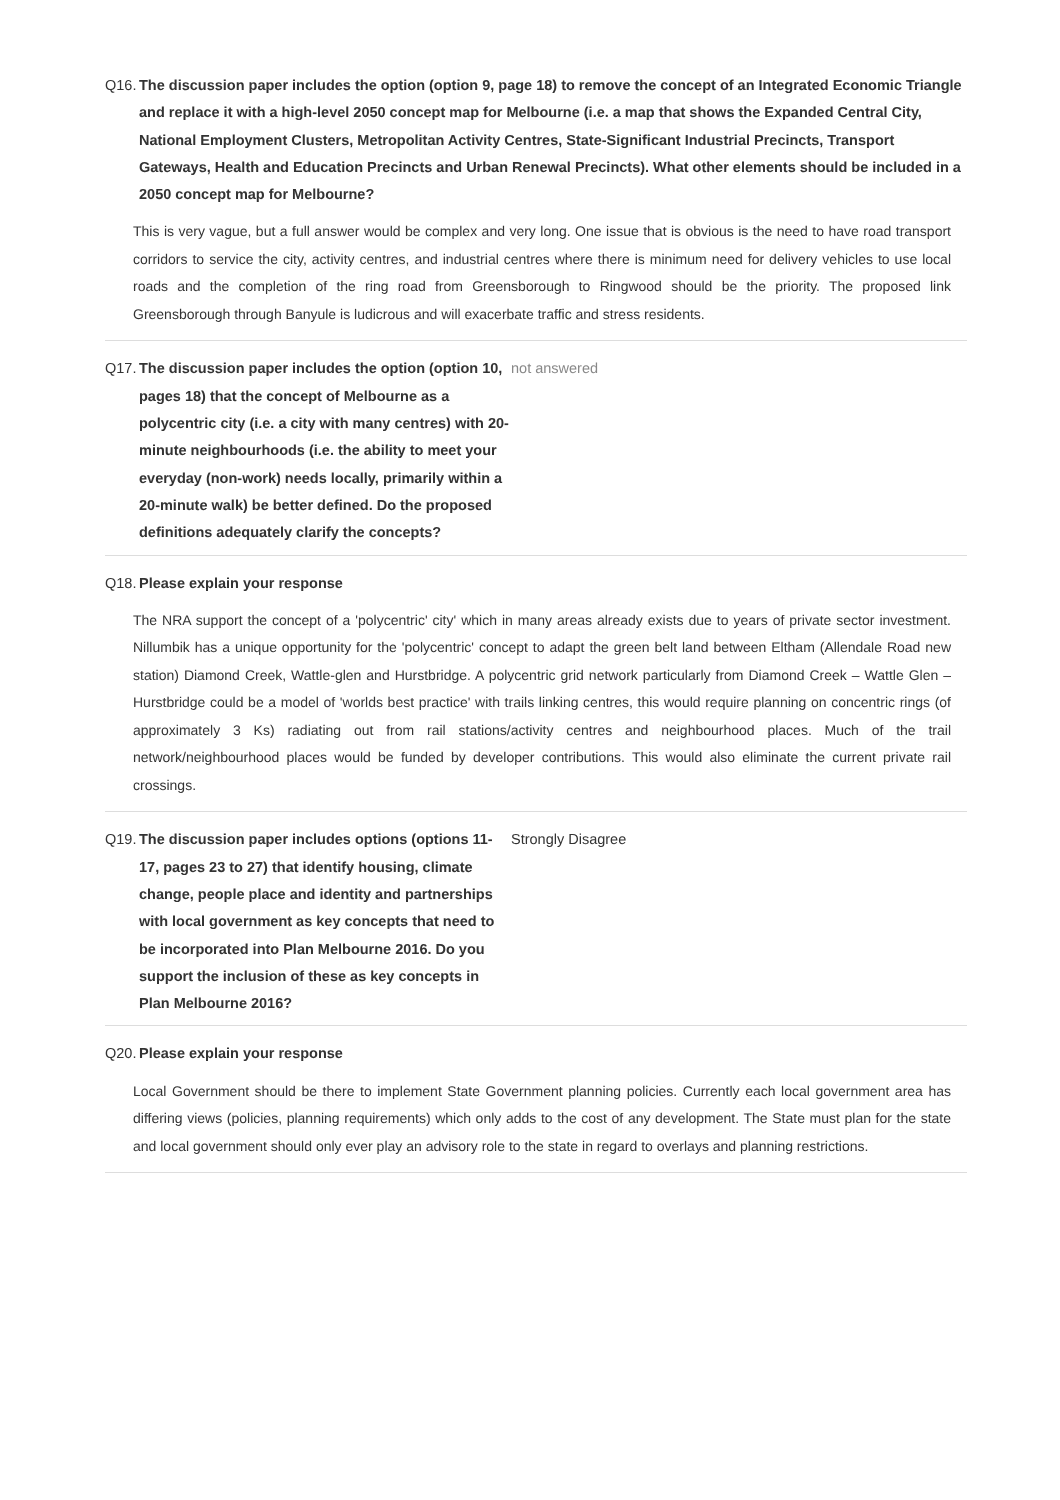Q16. The discussion paper includes the option (option 9, page 18) to remove the concept of an Integrated Economic Triangle and replace it with a high-level 2050 concept map for Melbourne (i.e. a map that shows the Expanded Central City, National Employment Clusters, Metropolitan Activity Centres, State-Significant Industrial Precincts, Transport Gateways, Health and Education Precincts and Urban Renewal Precincts). What other elements should be included in a 2050 concept map for Melbourne?
This is very vague, but a full answer would be complex and very long. One issue that is obvious is the need to have road transport corridors to service the city, activity centres, and industrial centres where there is minimum need for delivery vehicles to use local roads and the completion of the ring road from Greensborough to Ringwood should be the priority. The proposed link Greensborough through Banyule is ludicrous and will exacerbate traffic and stress residents.
Q17. The discussion paper includes the option (option 10, pages 18) that the concept of Melbourne as a polycentric city (i.e. a city with many centres) with 20-minute neighbourhoods (i.e. the ability to meet your everyday (non-work) needs locally, primarily within a 20-minute walk) be better defined. Do the proposed definitions adequately clarify the concepts?
not answered
Q18. Please explain your response
The NRA support the concept of a 'polycentric' city' which in many areas already exists due to years of private sector investment. Nillumbik has a unique opportunity for the 'polycentric' concept to adapt the green belt land between Eltham (Allendale Road new station) Diamond Creek, Wattle-glen and Hurstbridge. A polycentric grid network particularly from Diamond Creek – Wattle Glen – Hurstbridge could be a model of 'worlds best practice' with trails linking centres, this would require planning on concentric rings (of approximately 3 Ks) radiating out from rail stations/activity centres and neighbourhood places. Much of the trail network/neighbourhood places would be funded by developer contributions. This would also eliminate the current private rail crossings.
Q19. The discussion paper includes options (options 11-17, pages 23 to 27) that identify housing, climate change, people place and identity and partnerships with local government as key concepts that need to be incorporated into Plan Melbourne 2016. Do you support the inclusion of these as key concepts in Plan Melbourne 2016?
Strongly Disagree
Q20. Please explain your response
Local Government should be there to implement State Government planning policies. Currently each local government area has differing views (policies, planning requirements) which only adds to the cost of any development. The State must plan for the state and local government should only ever play an advisory role to the state in regard to overlays and planning restrictions.